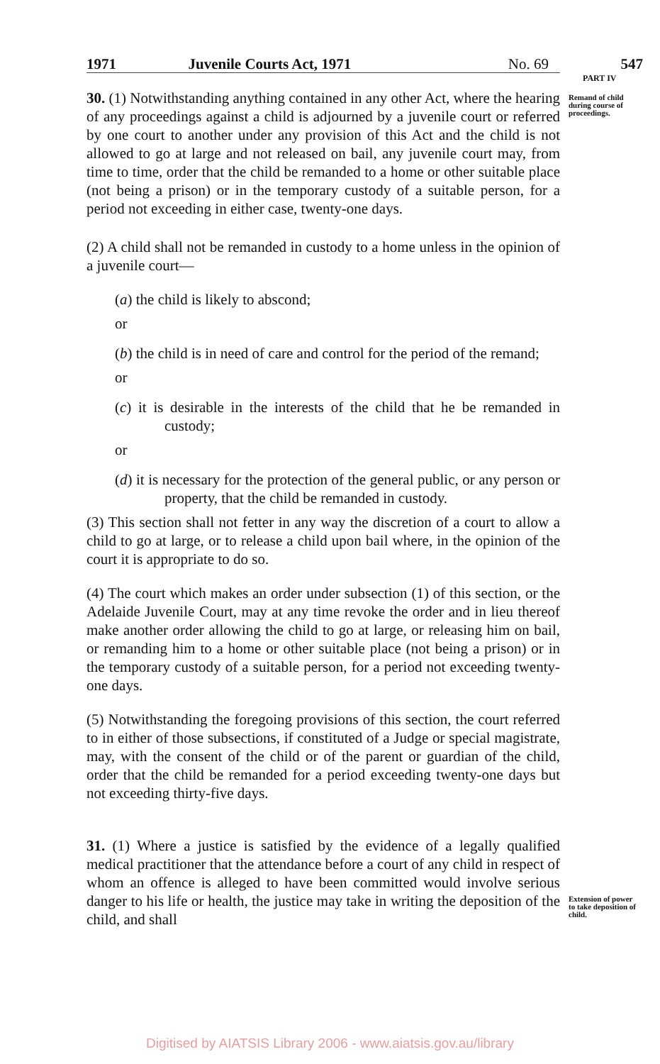1971 Juvenile Courts Act, 1971 No. 69 547
PART IV
Remand of child during course of proceedings.
Extension of power to take deposition of child.
30. (1) Notwithstanding anything contained in any other Act, where the hearing of any proceedings against a child is adjourned by a juvenile court or referred by one court to another under any provision of this Act and the child is not allowed to go at large and not released on bail, any juvenile court may, from time to time, order that the child be remanded to a home or other suitable place (not being a prison) or in the temporary custody of a suitable person, for a period not exceeding in either case, twenty-one days.
(2) A child shall not be remanded in custody to a home unless in the opinion of a juvenile court—
(a) the child is likely to abscond;
or
(b) the child is in need of care and control for the period of the remand;
or
(c) it is desirable in the interests of the child that he be remanded in custody;
or
(d) it is necessary for the protection of the general public, or any person or property, that the child be remanded in custody.
(3) This section shall not fetter in any way the discretion of a court to allow a child to go at large, or to release a child upon bail where, in the opinion of the court it is appropriate to do so.
(4) The court which makes an order under subsection (1) of this section, or the Adelaide Juvenile Court, may at any time revoke the order and in lieu thereof make another order allowing the child to go at large, or releasing him on bail, or remanding him to a home or other suitable place (not being a prison) or in the temporary custody of a suitable person, for a period not exceeding twenty-one days.
(5) Notwithstanding the foregoing provisions of this section, the court referred to in either of those subsections, if constituted of a Judge or special magistrate, may, with the consent of the child or of the parent or guardian of the child, order that the child be remanded for a period exceeding twenty-one days but not exceeding thirty-five days.
31. (1) Where a justice is satisfied by the evidence of a legally qualified medical practitioner that the attendance before a court of any child in respect of whom an offence is alleged to have been committed would involve serious danger to his life or health, the justice may take in writing the deposition of the child, and shall
Digitised by AIATSIS Library 2006 - www.aiatsis.gov.au/library